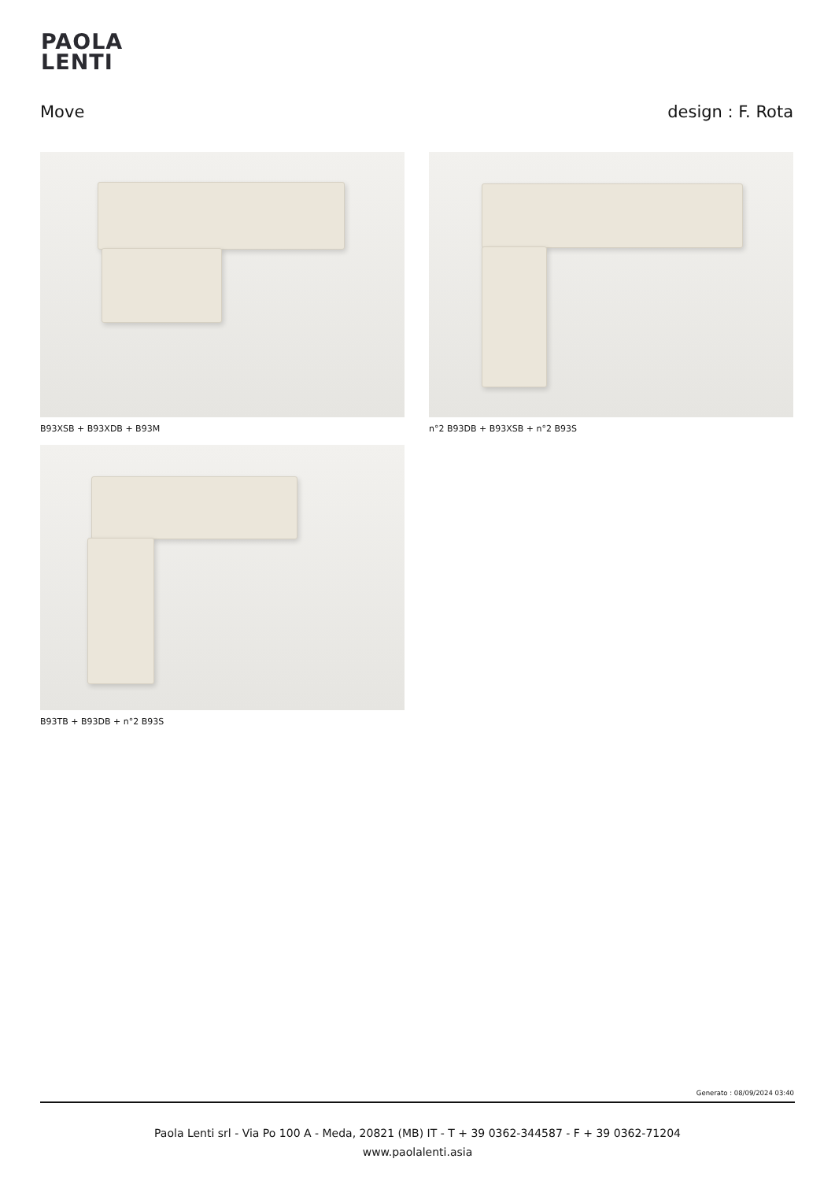PAOLA
LENTI
Move design : F. Rota
B93XSB + B93XDB + B93M
n°2 B93DB + B93XSB + n°2 B93S
B93TB + B93DB + n°2 B93S
Generato : 08/09/2024 03:40
Paola Lenti srl - Via Po 100 A - Meda, 20821 (MB) IT - T + 39 0362-344587 - F + 39 0362-71204
www.paolalenti.asia